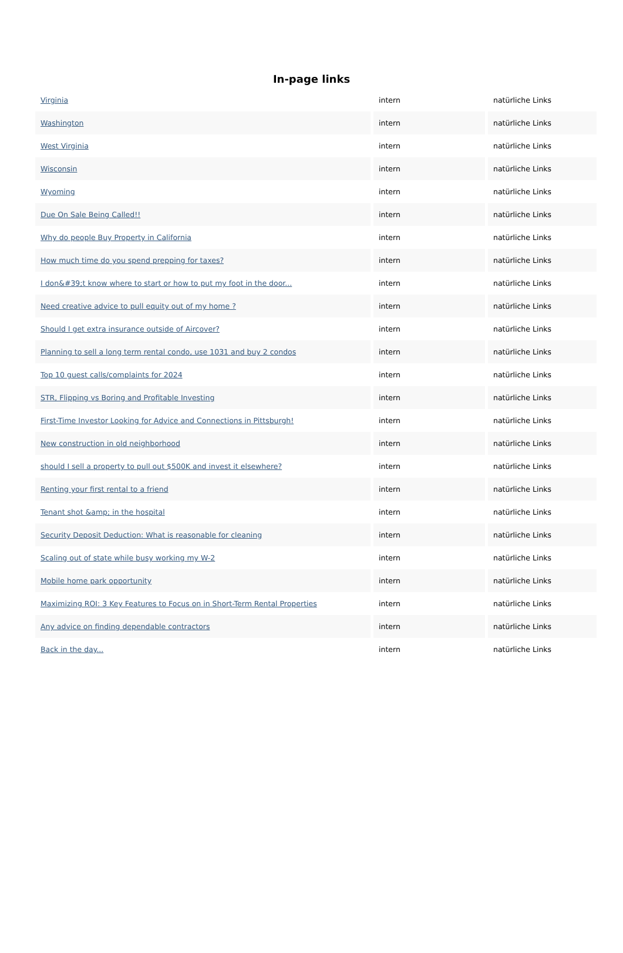In-page links
| Virginia | intern | natürliche Links |
| Washington | intern | natürliche Links |
| West Virginia | intern | natürliche Links |
| Wisconsin | intern | natürliche Links |
| Wyoming | intern | natürliche Links |
| Due On Sale Being Called!! | intern | natürliche Links |
| Why do people Buy Property in California | intern | natürliche Links |
| How much time do you spend prepping for taxes? | intern | natürliche Links |
| I don&#39;t know where to start or how to put my foot in the door... | intern | natürliche Links |
| Need creative advice to pull equity out of my home ? | intern | natürliche Links |
| Should I get extra insurance outside of Aircover? | intern | natürliche Links |
| Planning to sell a long term rental condo, use 1031 and buy 2 condos | intern | natürliche Links |
| Top 10 guest calls/complaints for 2024 | intern | natürliche Links |
| STR, Flipping vs Boring and Profitable Investing | intern | natürliche Links |
| First-Time Investor Looking for Advice and Connections in Pittsburgh! | intern | natürliche Links |
| New construction in old neighborhood | intern | natürliche Links |
| should I sell a property to pull out $500K and invest it elsewhere? | intern | natürliche Links |
| Renting your first rental to a friend | intern | natürliche Links |
| Tenant shot &amp; in the hospital | intern | natürliche Links |
| Security Deposit Deduction: What is reasonable for cleaning | intern | natürliche Links |
| Scaling out of state while busy working my W-2 | intern | natürliche Links |
| Mobile home park opportunity | intern | natürliche Links |
| Maximizing ROI: 3 Key Features to Focus on in Short-Term Rental Properties | intern | natürliche Links |
| Any advice on finding dependable contractors | intern | natürliche Links |
| Back in the day... | intern | natürliche Links |